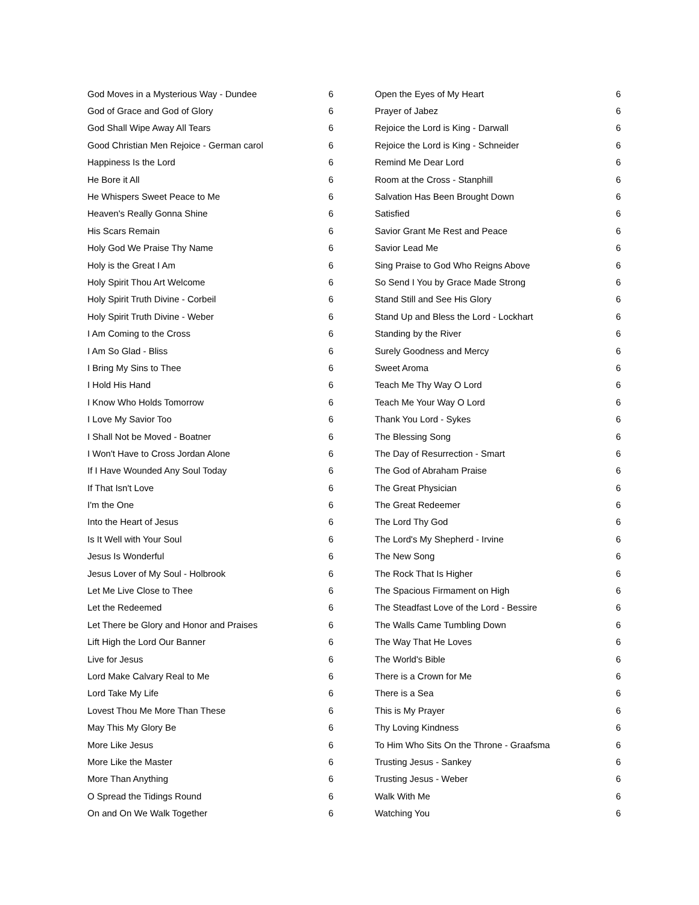| God Moves in a Mysterious Way - Dundee | 6 |
| God of Grace and God of Glory | 6 |
| God Shall Wipe Away All Tears | 6 |
| Good Christian Men Rejoice - German carol | 6 |
| Happiness Is the Lord | 6 |
| He Bore it All | 6 |
| He Whispers Sweet Peace to Me | 6 |
| Heaven's Really Gonna Shine | 6 |
| His Scars Remain | 6 |
| Holy God We Praise Thy Name | 6 |
| Holy is the Great I Am | 6 |
| Holy Spirit Thou Art Welcome | 6 |
| Holy Spirit Truth Divine - Corbeil | 6 |
| Holy Spirit Truth Divine - Weber | 6 |
| I Am Coming to the Cross | 6 |
| I Am So Glad - Bliss | 6 |
| I Bring My Sins to Thee | 6 |
| I Hold His Hand | 6 |
| I Know Who Holds Tomorrow | 6 |
| I Love My Savior Too | 6 |
| I Shall Not be Moved - Boatner | 6 |
| I Won't Have to Cross Jordan Alone | 6 |
| If I Have Wounded Any Soul Today | 6 |
| If That Isn't Love | 6 |
| I'm the One | 6 |
| Into the Heart of Jesus | 6 |
| Is It Well with Your Soul | 6 |
| Jesus Is Wonderful | 6 |
| Jesus Lover of My Soul - Holbrook | 6 |
| Let Me Live Close to Thee | 6 |
| Let the Redeemed | 6 |
| Let There be Glory and Honor and Praises | 6 |
| Lift High the Lord Our Banner | 6 |
| Live for Jesus | 6 |
| Lord Make Calvary Real to Me | 6 |
| Lord Take My Life | 6 |
| Lovest Thou Me More Than These | 6 |
| May This My Glory Be | 6 |
| More Like Jesus | 6 |
| More Like the Master | 6 |
| More Than Anything | 6 |
| O Spread the Tidings Round | 6 |
| On and On We Walk Together | 6 |
| Open the Eyes of My Heart | 6 |
| Prayer of Jabez | 6 |
| Rejoice the Lord is King - Darwall | 6 |
| Rejoice the Lord is King - Schneider | 6 |
| Remind Me Dear Lord | 6 |
| Room at the Cross - Stanphill | 6 |
| Salvation Has Been Brought Down | 6 |
| Satisfied | 6 |
| Savior Grant Me Rest and Peace | 6 |
| Savior Lead Me | 6 |
| Sing Praise to God Who Reigns Above | 6 |
| So Send I You by Grace Made Strong | 6 |
| Stand Still and See His Glory | 6 |
| Stand Up and Bless the Lord - Lockhart | 6 |
| Standing by the River | 6 |
| Surely Goodness and Mercy | 6 |
| Sweet Aroma | 6 |
| Teach Me Thy Way O Lord | 6 |
| Teach Me Your Way O Lord | 6 |
| Thank You Lord - Sykes | 6 |
| The Blessing Song | 6 |
| The Day of Resurrection - Smart | 6 |
| The God of Abraham Praise | 6 |
| The Great Physician | 6 |
| The Great Redeemer | 6 |
| The Lord Thy God | 6 |
| The Lord's My Shepherd - Irvine | 6 |
| The New Song | 6 |
| The Rock That Is Higher | 6 |
| The Spacious Firmament on High | 6 |
| The Steadfast Love of the Lord - Bessire | 6 |
| The Walls Came Tumbling Down | 6 |
| The Way That He Loves | 6 |
| The World's Bible | 6 |
| There is a Crown for Me | 6 |
| There is a Sea | 6 |
| This is My Prayer | 6 |
| Thy Loving Kindness | 6 |
| To Him Who Sits On the Throne - Graafsma | 6 |
| Trusting Jesus - Sankey | 6 |
| Trusting Jesus - Weber | 6 |
| Walk With Me | 6 |
| Watching You | 6 |